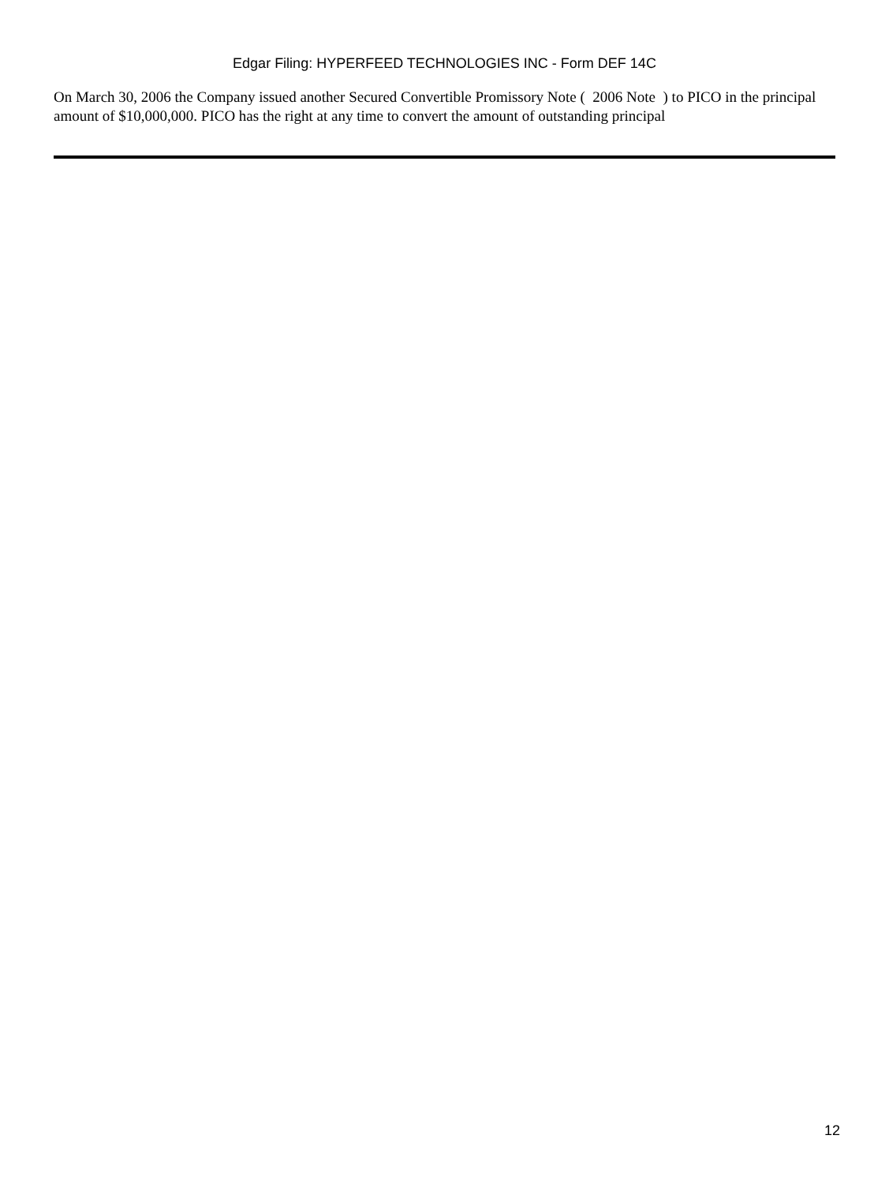Edgar Filing: HYPERFEED TECHNOLOGIES INC - Form DEF 14C
On March 30, 2006 the Company issued another Secured Convertible Promissory Note ( 2006 Note ) to PICO in the principal amount of $10,000,000. PICO has the right at any time to convert the amount of outstanding principal
12